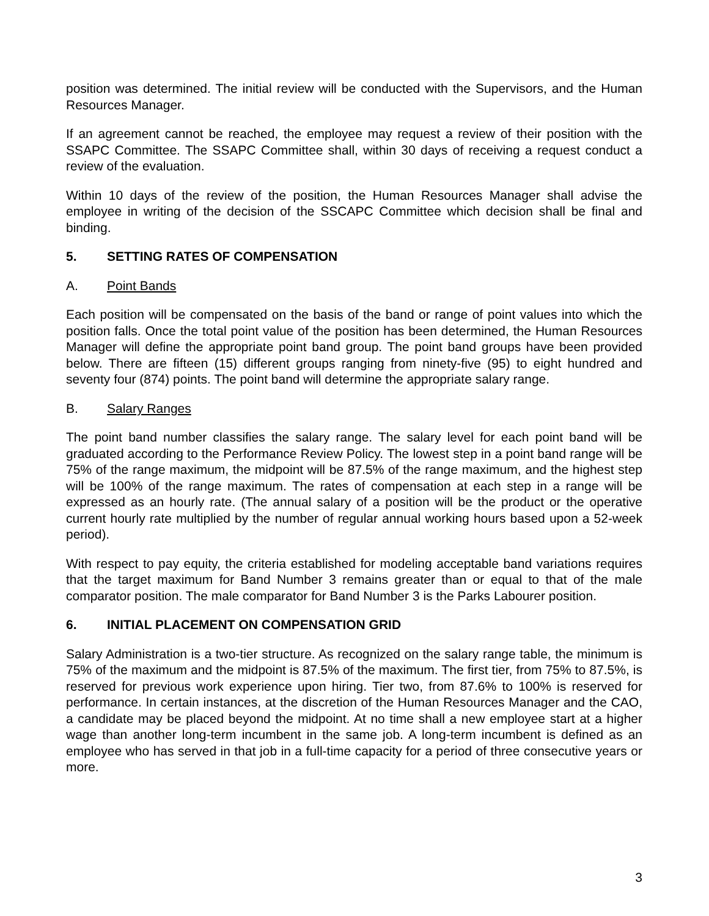position was determined. The initial review will be conducted with the Supervisors, and the Human Resources Manager.
If an agreement cannot be reached, the employee may request a review of their position with the SSAPC Committee. The SSAPC Committee shall, within 30 days of receiving a request conduct a review of the evaluation.
Within 10 days of the review of the position, the Human Resources Manager shall advise the employee in writing of the decision of the SSCAPC Committee which decision shall be final and binding.
5. SETTING RATES OF COMPENSATION
A. Point Bands
Each position will be compensated on the basis of the band or range of point values into which the position falls. Once the total point value of the position has been determined, the Human Resources Manager will define the appropriate point band group. The point band groups have been provided below. There are fifteen (15) different groups ranging from ninety-five (95) to eight hundred and seventy four (874) points. The point band will determine the appropriate salary range.
B. Salary Ranges
The point band number classifies the salary range. The salary level for each point band will be graduated according to the Performance Review Policy. The lowest step in a point band range will be 75% of the range maximum, the midpoint will be 87.5% of the range maximum, and the highest step will be 100% of the range maximum. The rates of compensation at each step in a range will be expressed as an hourly rate. (The annual salary of a position will be the product or the operative current hourly rate multiplied by the number of regular annual working hours based upon a 52-week period).
With respect to pay equity, the criteria established for modeling acceptable band variations requires that the target maximum for Band Number 3 remains greater than or equal to that of the male comparator position. The male comparator for Band Number 3 is the Parks Labourer position.
6. INITIAL PLACEMENT ON COMPENSATION GRID
Salary Administration is a two-tier structure. As recognized on the salary range table, the minimum is 75% of the maximum and the midpoint is 87.5% of the maximum. The first tier, from 75% to 87.5%, is reserved for previous work experience upon hiring. Tier two, from 87.6% to 100% is reserved for performance. In certain instances, at the discretion of the Human Resources Manager and the CAO, a candidate may be placed beyond the midpoint. At no time shall a new employee start at a higher wage than another long-term incumbent in the same job. A long-term incumbent is defined as an employee who has served in that job in a full-time capacity for a period of three consecutive years or more.
3